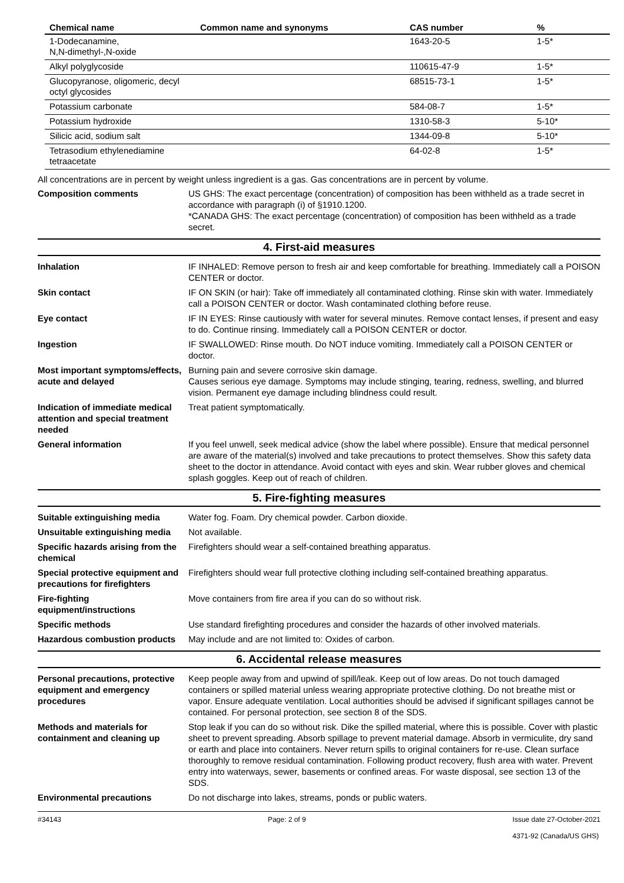| Chemical name | Common name and synonyms | CAS number | % |
| --- | --- | --- | --- |
| 1-Dodecanamine, N,N-dimethyl-,N-oxide | | 1643-20-5 | 1-5* |
| Alkyl polyglycoside | | 110615-47-9 | 1-5* |
| Glucopyranose, oligomeric, decyl octyl glycosides | | 68515-73-1 | 1-5* |
| Potassium carbonate | | 584-08-7 | 1-5* |
| Potassium hydroxide | | 1310-58-3 | 5-10* |
| Silicic acid, sodium salt | | 1344-09-8 | 5-10* |
| Tetrasodium ethylenediamine tetraacetate | | 64-02-8 | 1-5* |
All concentrations are in percent by weight unless ingredient is a gas. Gas concentrations are in percent by volume.
Composition comments US GHS: The exact percentage (concentration) of composition has been withheld as a trade secret in accordance with paragraph (i) of §1910.1200.
*CANADA GHS: The exact percentage (concentration) of composition has been withheld as a trade secret.
4. First-aid measures
Inhalation IF INHALED: Remove person to fresh air and keep comfortable for breathing. Immediately call a POISON CENTER or doctor.
Skin contact IF ON SKIN (or hair): Take off immediately all contaminated clothing. Rinse skin with water. Immediately call a POISON CENTER or doctor. Wash contaminated clothing before reuse.
Eye contact IF IN EYES: Rinse cautiously with water for several minutes. Remove contact lenses, if present and easy to do. Continue rinsing. Immediately call a POISON CENTER or doctor.
Ingestion IF SWALLOWED: Rinse mouth. Do NOT induce vomiting. Immediately call a POISON CENTER or doctor.
Most important symptoms/effects, acute and delayed
Burning pain and severe corrosive skin damage.
Causes serious eye damage. Symptoms may include stinging, tearing, redness, swelling, and blurred vision. Permanent eye damage including blindness could result.
Indication of immediate medical attention and special treatment needed
Treat patient symptomatically.
General information If you feel unwell, seek medical advice (show the label where possible). Ensure that medical personnel are aware of the material(s) involved and take precautions to protect themselves. Show this safety data sheet to the doctor in attendance. Avoid contact with eyes and skin. Wear rubber gloves and chemical splash goggles. Keep out of reach of children.
5. Fire-fighting measures
Suitable extinguishing media Water fog. Foam. Dry chemical powder. Carbon dioxide.
Unsuitable extinguishing media
Not available.
Specific hazards arising from the chemical
Firefighters should wear a self-contained breathing apparatus.
Special protective equipment and precautions for firefighters
Firefighters should wear full protective clothing including self-contained breathing apparatus.
Fire-fighting equipment/instructions
Move containers from fire area if you can do so without risk.
Specific methods Use standard firefighting procedures and consider the hazards of other involved materials.
Hazardous combustion products
May include and are not limited to: Oxides of carbon.
6. Accidental release measures
Personal precautions, protective equipment and emergency procedures
Keep people away from and upwind of spill/leak. Keep out of low areas. Do not touch damaged containers or spilled material unless wearing appropriate protective clothing. Do not breathe mist or vapor. Ensure adequate ventilation. Local authorities should be advised if significant spillages cannot be contained. For personal protection, see section 8 of the SDS.
Methods and materials for containment and cleaning up
Stop leak if you can do so without risk. Dike the spilled material, where this is possible. Cover with plastic sheet to prevent spreading. Absorb spillage to prevent material damage. Absorb in vermiculite, dry sand or earth and place into containers. Never return spills to original containers for re-use. Clean surface thoroughly to remove residual contamination. Following product recovery, flush area with water. Prevent entry into waterways, sewer, basements or confined areas. For waste disposal, see section 13 of the SDS.
Environmental precautions Do not discharge into lakes, streams, ponds or public waters.
#34143 Page: 2 of 9 Issue date 27-October-2021
4371-92 (Canada/US GHS)